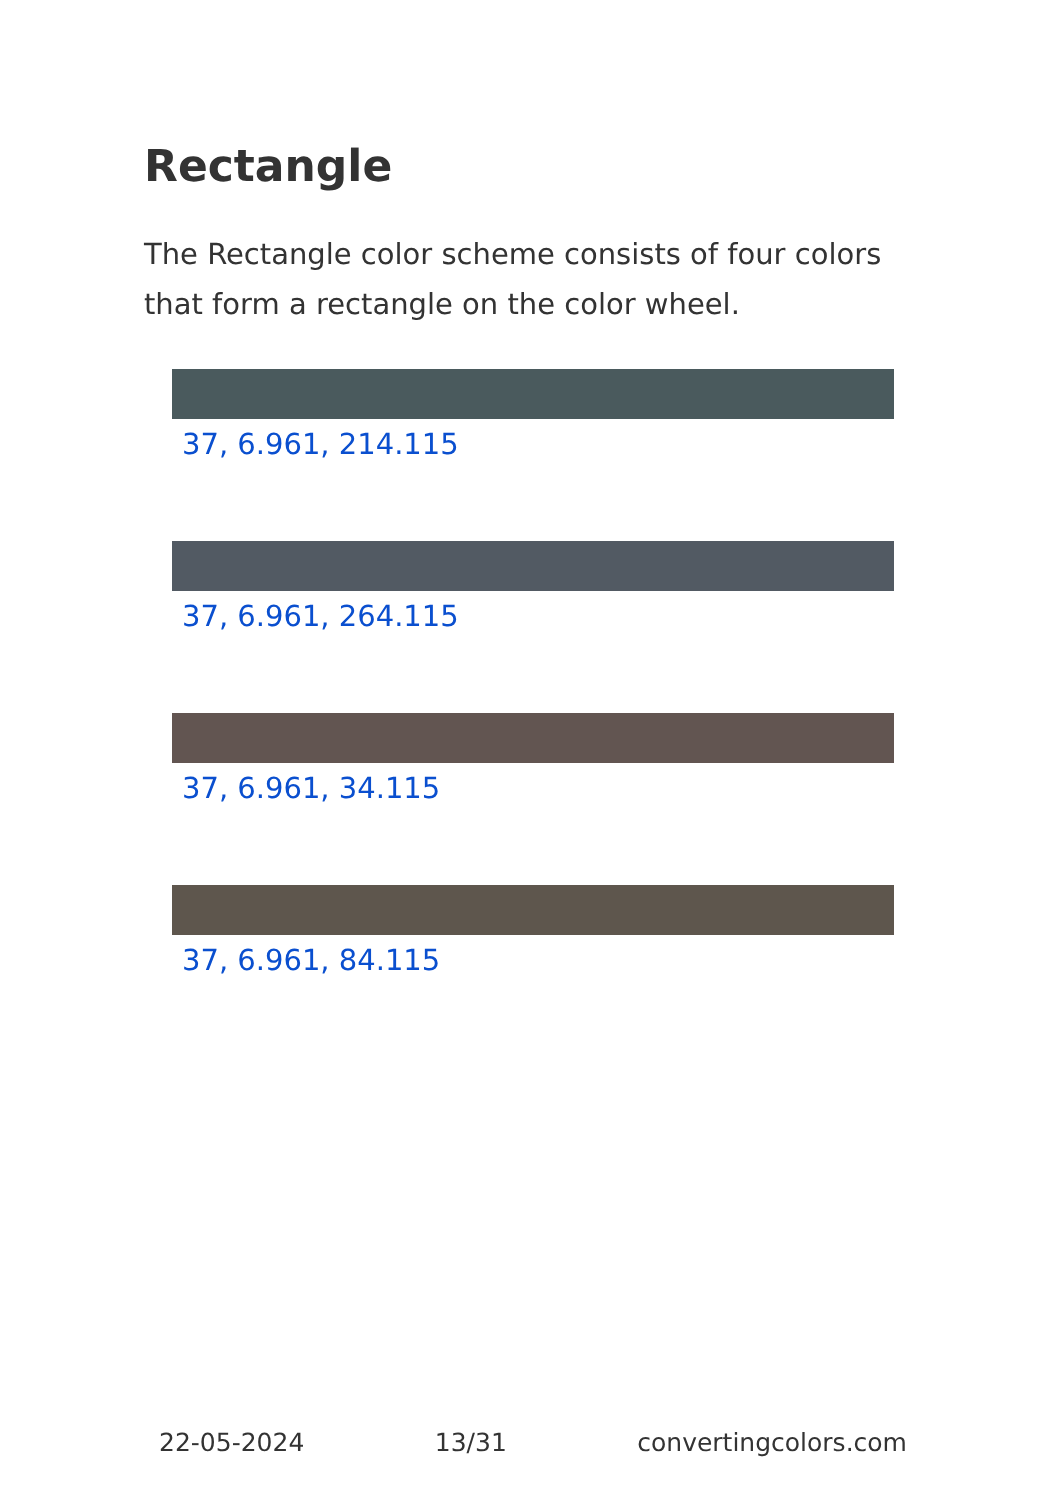Rectangle
The Rectangle color scheme consists of four colors that form a rectangle on the color wheel.
37, 6.961, 214.115
37, 6.961, 264.115
37, 6.961, 34.115
37, 6.961, 84.115
22-05-2024 13/31 convertingcolors.com